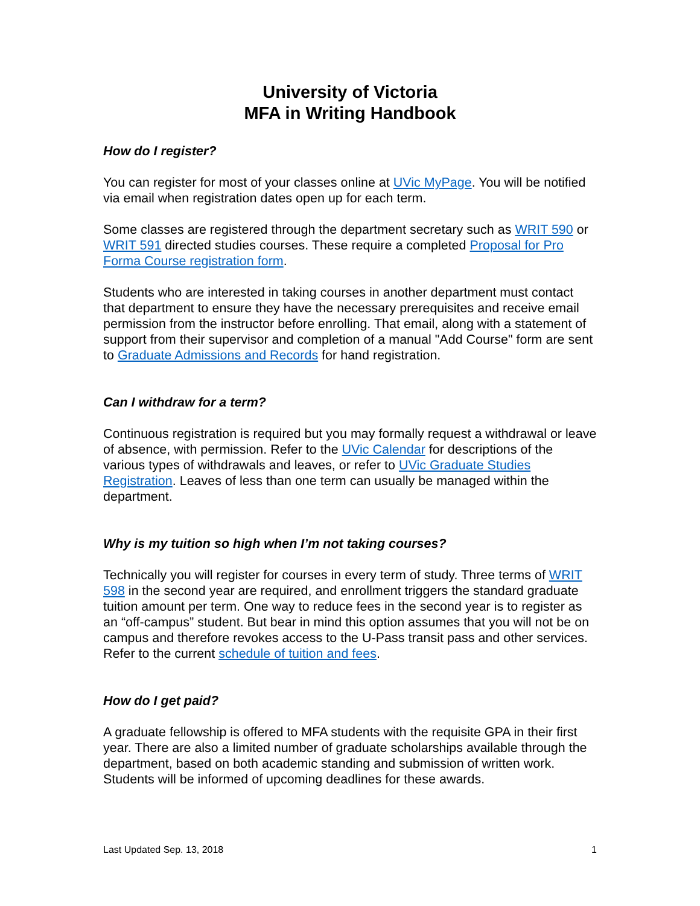University of Victoria
MFA in Writing Handbook
How do I register?
You can register for most of your classes online at UVic MyPage. You will be notified via email when registration dates open up for each term.
Some classes are registered through the department secretary such as WRIT 590 or WRIT 591 directed studies courses. These require a completed Proposal for Pro Forma Course registration form.
Students who are interested in taking courses in another department must contact that department to ensure they have the necessary prerequisites and receive email permission from the instructor before enrolling. That email, along with a statement of support from their supervisor and completion of a manual "Add Course" form are sent to Graduate Admissions and Records for hand registration.
Can I withdraw for a term?
Continuous registration is required but you may formally request a withdrawal or leave of absence, with permission. Refer to the UVic Calendar for descriptions of the various types of withdrawals and leaves, or refer to UVic Graduate Studies Registration. Leaves of less than one term can usually be managed within the department.
Why is my tuition so high when I’m not taking courses?
Technically you will register for courses in every term of study. Three terms of WRIT 598 in the second year are required, and enrollment triggers the standard graduate tuition amount per term. One way to reduce fees in the second year is to register as an “off-campus” student. But bear in mind this option assumes that you will not be on campus and therefore revokes access to the U-Pass transit pass and other services. Refer to the current schedule of tuition and fees.
How do I get paid?
A graduate fellowship is offered to MFA students with the requisite GPA in their first year. There are also a limited number of graduate scholarships available through the department, based on both academic standing and submission of written work. Students will be informed of upcoming deadlines for these awards.
Last Updated Sep. 13, 2018 1